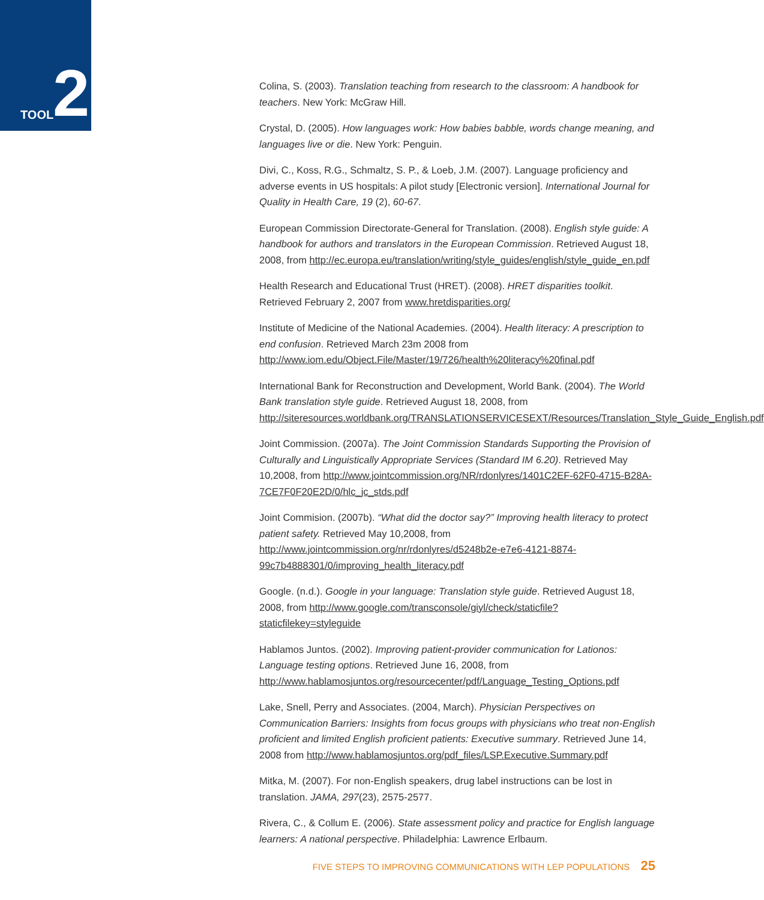TOOL 2
Colina, S. (2003). Translation teaching from research to the classroom: A handbook for teachers. New York: McGraw Hill.
Crystal, D. (2005). How languages work: How babies babble, words change meaning, and languages live or die. New York: Penguin.
Divi, C., Koss, R.G., Schmaltz, S. P., & Loeb, J.M. (2007). Language proficiency and adverse events in US hospitals: A pilot study [Electronic version]. International Journal for Quality in Health Care, 19 (2), 60-67.
European Commission Directorate-General for Translation. (2008). English style guide: A handbook for authors and translators in the European Commission. Retrieved August 18, 2008, from http://ec.europa.eu/translation/writing/style_guides/english/style_guide_en.pdf
Health Research and Educational Trust (HRET). (2008). HRET disparities toolkit. Retrieved February 2, 2007 from www.hretdisparities.org/
Institute of Medicine of the National Academies. (2004). Health literacy: A prescription to end confusion. Retrieved March 23m 2008 from http://www.iom.edu/Object.File/Master/19/726/health%20literacy%20final.pdf
International Bank for Reconstruction and Development, World Bank. (2004). The World Bank translation style guide. Retrieved August 18, 2008, from http://siteresources.worldbank.org/TRANSLATIONSERVICESEXT/Resources/Translation_Style_Guide_English.pdf
Joint Commission. (2007a). The Joint Commission Standards Supporting the Provision of Culturally and Linguistically Appropriate Services (Standard IM 6.20). Retrieved May 10,2008, from http://www.jointcommission.org/NR/rdonlyres/1401C2EF-62F0-4715-B28A-7CE7F0F20E2D/0/hlc_jc_stds.pdf
Joint Commision. (2007b). “What did the doctor say?” Improving health literacy to protect patient safety. Retrieved May 10,2008, from http://www.jointcommission.org/nr/rdonlyres/d5248b2e-e7e6-4121-8874-99c7b4888301/0/improving_health_literacy.pdf
Google. (n.d.). Google in your language: Translation style guide. Retrieved August 18, 2008, from http://www.google.com/transconsole/giyl/check/staticfile?staticfilekey=styleguide
Hablamos Juntos. (2002). Improving patient-provider communication for Lationos: Language testing options. Retrieved June 16, 2008, from http://www.hablamosjuntos.org/resourcecenter/pdf/Language_Testing_Options.pdf
Lake, Snell, Perry and Associates. (2004, March). Physician Perspectives on Communication Barriers: Insights from focus groups with physicians who treat non-English proficient and limited English proficient patients: Executive summary. Retrieved June 14, 2008 from http://www.hablamosjuntos.org/pdf_files/LSP.Executive.Summary.pdf
Mitka, M. (2007). For non-English speakers, drug label instructions can be lost in translation. JAMA, 297(23), 2575-2577.
Rivera, C., & Collum E. (2006). State assessment policy and practice for English language learners: A national perspective. Philadelphia: Lawrence Erlbaum.
FIVE STEPS TO IMPROVING COMMUNICATIONS WITH LEP POPULATIONS 25